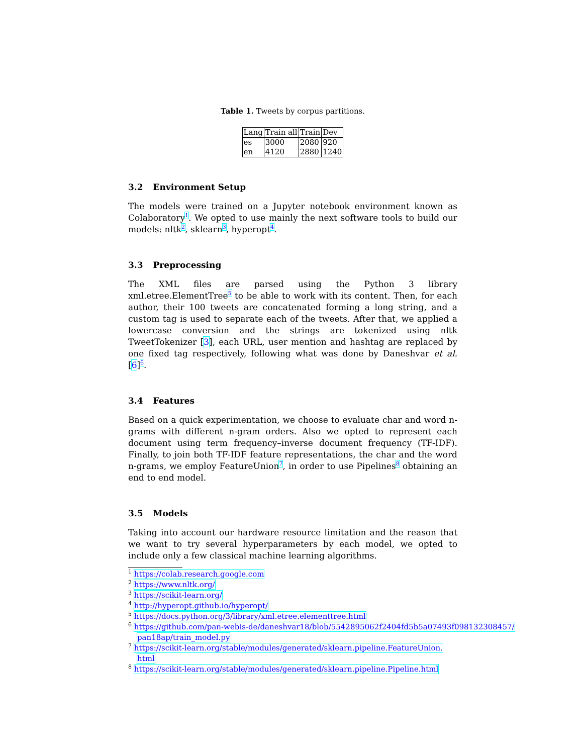Table 1. Tweets by corpus partitions.
| Lang | Train all | Train | Dev |
| --- | --- | --- | --- |
| es | 3000 | 2080 | 920 |
| en | 4120 | 2880 | 1240 |
3.2 Environment Setup
The models were trained on a Jupyter notebook environment known as Colaboratory<sup>1</sup>. We opted to use mainly the next software tools to build our models: nltk<sup>2</sup>, sklearn<sup>3</sup>, hyperopt<sup>4</sup>.
3.3 Preprocessing
The XML files are parsed using the Python 3 library xml.etree.ElementTree<sup>5</sup> to be able to work with its content. Then, for each author, their 100 tweets are concatenated forming a long string, and a custom tag is used to separate each of the tweets. After that, we applied a lowercase conversion and the strings are tokenized using nltk TweetTokenizer [3], each URL, user mention and hashtag are replaced by one fixed tag respectively, following what was done by Daneshvar et al. [6]<sup>6</sup>.
3.4 Features
Based on a quick experimentation, we choose to evaluate char and word n-grams with different n-gram orders. Also we opted to represent each document using term frequency–inverse document frequency (TF-IDF). Finally, to join both TF-IDF feature representations, the char and the word n-grams, we employ FeatureUnion<sup>7</sup>, in order to use Pipelines<sup>8</sup> obtaining an end to end model.
3.5 Models
Taking into account our hardware resource limitation and the reason that we want to try several hyperparameters by each model, we opted to include only a few classical machine learning algorithms.
<sup>1</sup> https://colab.research.google.com
<sup>2</sup> https://www.nltk.org/
<sup>3</sup> https://scikit-learn.org/
<sup>4</sup> http://hyperopt.github.io/hyperopt/
<sup>5</sup> https://docs.python.org/3/library/xml.etree.elementtree.html
<sup>6</sup> https://github.com/pan-webis-de/daneshvar18/blob/5542895062f2404fd5b5a07493f098132308457/
pan18ap/train_model.py
<sup>7</sup> https://scikit-learn.org/stable/modules/generated/sklearn.pipeline.FeatureUnion.
html
<sup>8</sup> https://scikit-learn.org/stable/modules/generated/sklearn.pipeline.Pipeline.html